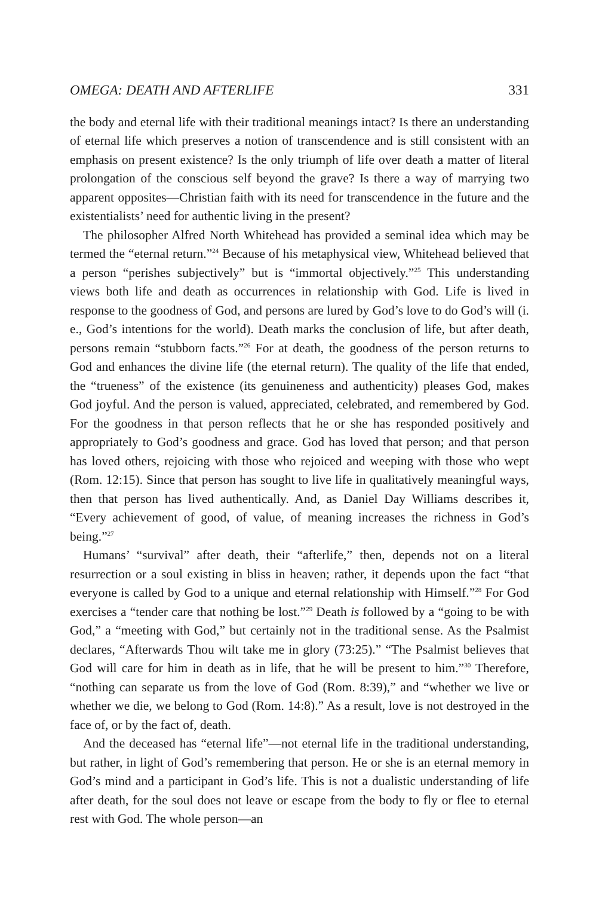OMEGA: DEATH AND AFTERLIFE 331
the body and eternal life with their traditional meanings intact? Is there an understanding of eternal life which preserves a notion of transcendence and is still consistent with an emphasis on present existence? Is the only triumph of life over death a matter of literal prolongation of the conscious self beyond the grave? Is there a way of marrying two apparent opposites—Christian faith with its need for transcendence in the future and the existentialists’ need for authentic living in the present?
The philosopher Alfred North Whitehead has provided a seminal idea which may be termed the “eternal return.”<sup>24</sup> Because of his metaphysical view, Whitehead believed that a person “perishes subjectively” but is “immortal objectively.”<sup>25</sup> This understanding views both life and death as occurrences in relationship with God. Life is lived in response to the goodness of God, and persons are lured by God’s love to do God’s will (i. e., God’s intentions for the world). Death marks the conclusion of life, but after death, persons remain “stubborn facts.”<sup>26</sup> For at death, the goodness of the person returns to God and enhances the divine life (the eternal return). The quality of the life that ended, the “trueness” of the existence (its genuineness and authenticity) pleases God, makes God joyful. And the person is valued, appreciated, celebrated, and remembered by God. For the goodness in that person reflects that he or she has responded positively and appropriately to God’s goodness and grace. God has loved that person; and that person has loved others, rejoicing with those who rejoiced and weeping with those who wept (Rom. 12:15). Since that person has sought to live life in qualitatively meaningful ways, then that person has lived authentically. And, as Daniel Day Williams describes it, “Every achievement of good, of value, of meaning increases the richness in God’s being.”<sup>27</sup>
Humans’ “survival” after death, their “afterlife,” then, depends not on a literal resurrection or a soul existing in bliss in heaven; rather, it depends upon the fact “that everyone is called by God to a unique and eternal relationship with Himself.”<sup>28</sup> For God exercises a “tender care that nothing be lost.”<sup>29</sup> Death is followed by a “going to be with God,” a “meeting with God,” but certainly not in the traditional sense. As the Psalmist declares, “Afterwards Thou wilt take me in glory (73:25).” “The Psalmist believes that God will care for him in death as in life, that he will be present to him.”<sup>30</sup> Therefore, “nothing can separate us from the love of God (Rom. 8:39),” and “whether we live or whether we die, we belong to God (Rom. 14:8).” As a result, love is not destroyed in the face of, or by the fact of, death.
And the deceased has “eternal life”—not eternal life in the traditional understanding, but rather, in light of God’s remembering that person. He or she is an eternal memory in God’s mind and a participant in God’s life. This is not a dualistic understanding of life after death, for the soul does not leave or escape from the body to fly or flee to eternal rest with God. The whole person—an